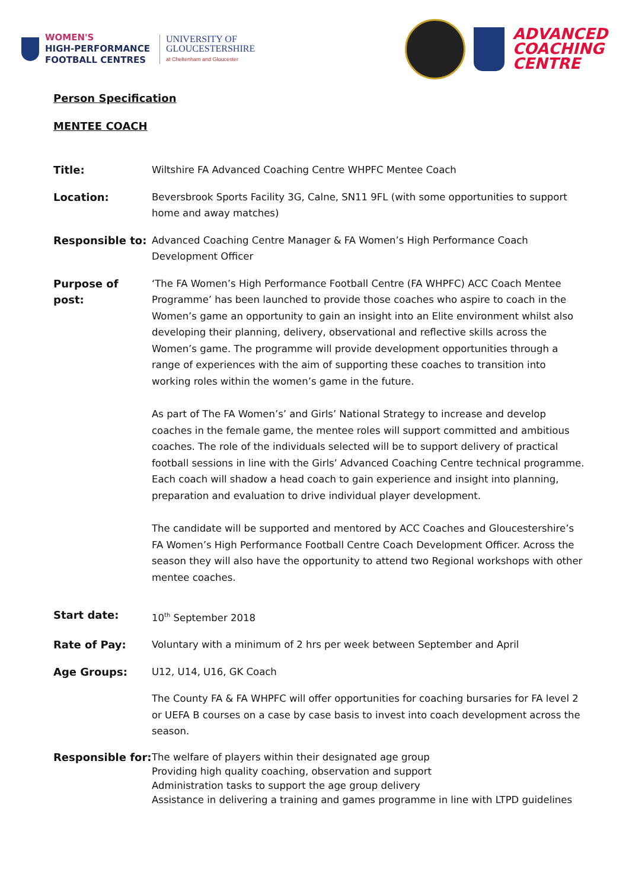WOMEN'S
HIGH-PERFORMANCE
FOOTBALL CENTRES
UNIVERSITY OF
GLOUCESTERSHIRE
at Cheltenham and Gloucester
ADVANCED
COACHING
CENTRE
Person Specification
MENTEE COACH
Title: Wiltshire FA Advanced Coaching Centre WHPFC Mentee Coach
Location: Beversbrook Sports Facility 3G, Calne, SN11 9FL (with some opportunities to support home and away matches)
Responsible to: Advanced Coaching Centre Manager & FA Women’s High Performance Coach Development Officer
Purpose of post:
‘The FA Women’s High Performance Football Centre (FA WHPFC) ACC Coach Mentee Programme’ has been launched to provide those coaches who aspire to coach in the Women’s game an opportunity to gain an insight into an Elite environment whilst also developing their planning, delivery, observational and reflective skills across the Women’s game. The programme will provide development opportunities through a range of experiences with the aim of supporting these coaches to transition into working roles within the women’s game in the future.
As part of The FA Women’s’ and Girls’ National Strategy to increase and develop coaches in the female game, the mentee roles will support committed and ambitious coaches. The role of the individuals selected will be to support delivery of practical football sessions in line with the Girls’ Advanced Coaching Centre technical programme. Each coach will shadow a head coach to gain experience and insight into planning, preparation and evaluation to drive individual player development.
The candidate will be supported and mentored by ACC Coaches and Gloucestershire’s FA Women’s High Performance Football Centre Coach Development Officer. Across the season they will also have the opportunity to attend two Regional workshops with other mentee coaches.
Start date: 10<sup>th</sup> September 2018
Rate of Pay: Voluntary with a minimum of 2 hrs per week between September and April
Age Groups: U12, U14, U16, GK Coach
The County FA & FA WHPFC will offer opportunities for coaching bursaries for FA level 2 or UEFA B courses on a case by case basis to invest into coach development across the season.
Responsible for:
The welfare of players within their designated age group
Providing high quality coaching, observation and support
Administration tasks to support the age group delivery
Assistance in delivering a training and games programme in line with LTPD guidelines